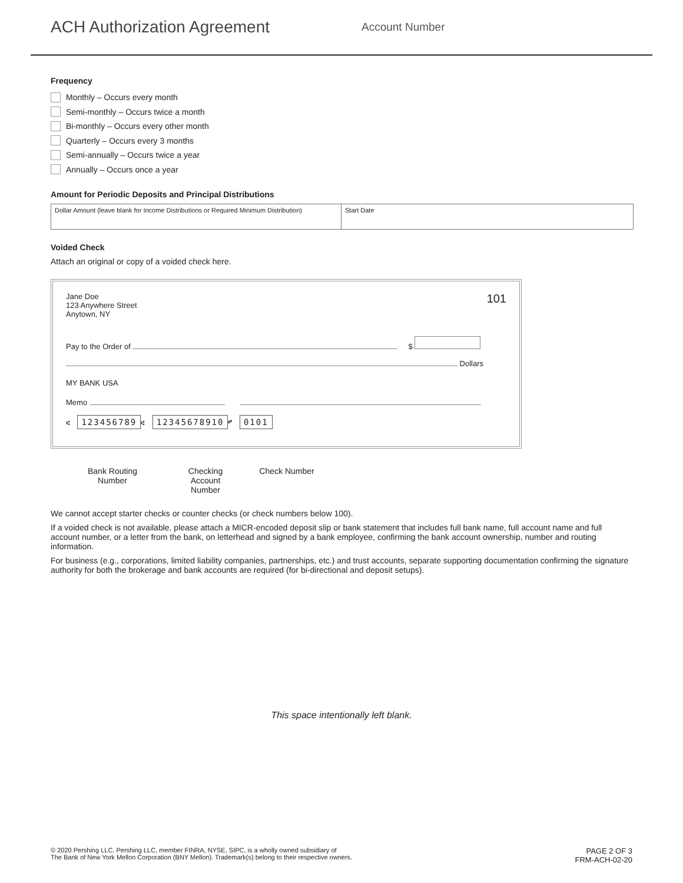ACH Authorization Agreement
Account Number
Frequency
Monthly – Occurs every month
Semi-monthly – Occurs twice a month
Bi-monthly – Occurs every other month
Quarterly – Occurs every 3 months
Semi-annually – Occurs twice a year
Annually – Occurs once a year
Amount for Periodic Deposits and Principal Distributions
Dollar Amount (leave blank for Income Distributions or Required Minimum Distribution)
Start Date
Voided Check
Attach an original or copy of a voided check here.
Jane Doe
123 Anywhere Street
Anytown, NY
101
Pay to the Order of $
Dollars
MY BANK USA
Memo
⑆ 123456789 ⑆ 12345678910 ⑈ 0101
Bank Routing
Number
Checking Account
Number
Check Number
We cannot accept starter checks or counter checks (or check numbers below 100).
If a voided check is not available, please attach a MICR-encoded deposit slip or bank statement that includes full bank name, full account name and full account number, or a letter from the bank, on letterhead and signed by a bank employee, confirming the bank account ownership, number and routing information.
For business (e.g., corporations, limited liability companies, partnerships, etc.) and trust accounts, separate supporting documentation confirming the signature authority for both the brokerage and bank accounts are required (for bi-directional and deposit setups).
This space intentionally left blank.
© 2020 Pershing LLC. Pershing LLC, member FINRA, NYSE, SIPC, is a wholly owned subsidiary of
The Bank of New York Mellon Corporation (BNY Mellon). Trademark(s) belong to their respective owners.
PAGE 2 OF 3
FRM-ACH-02-20